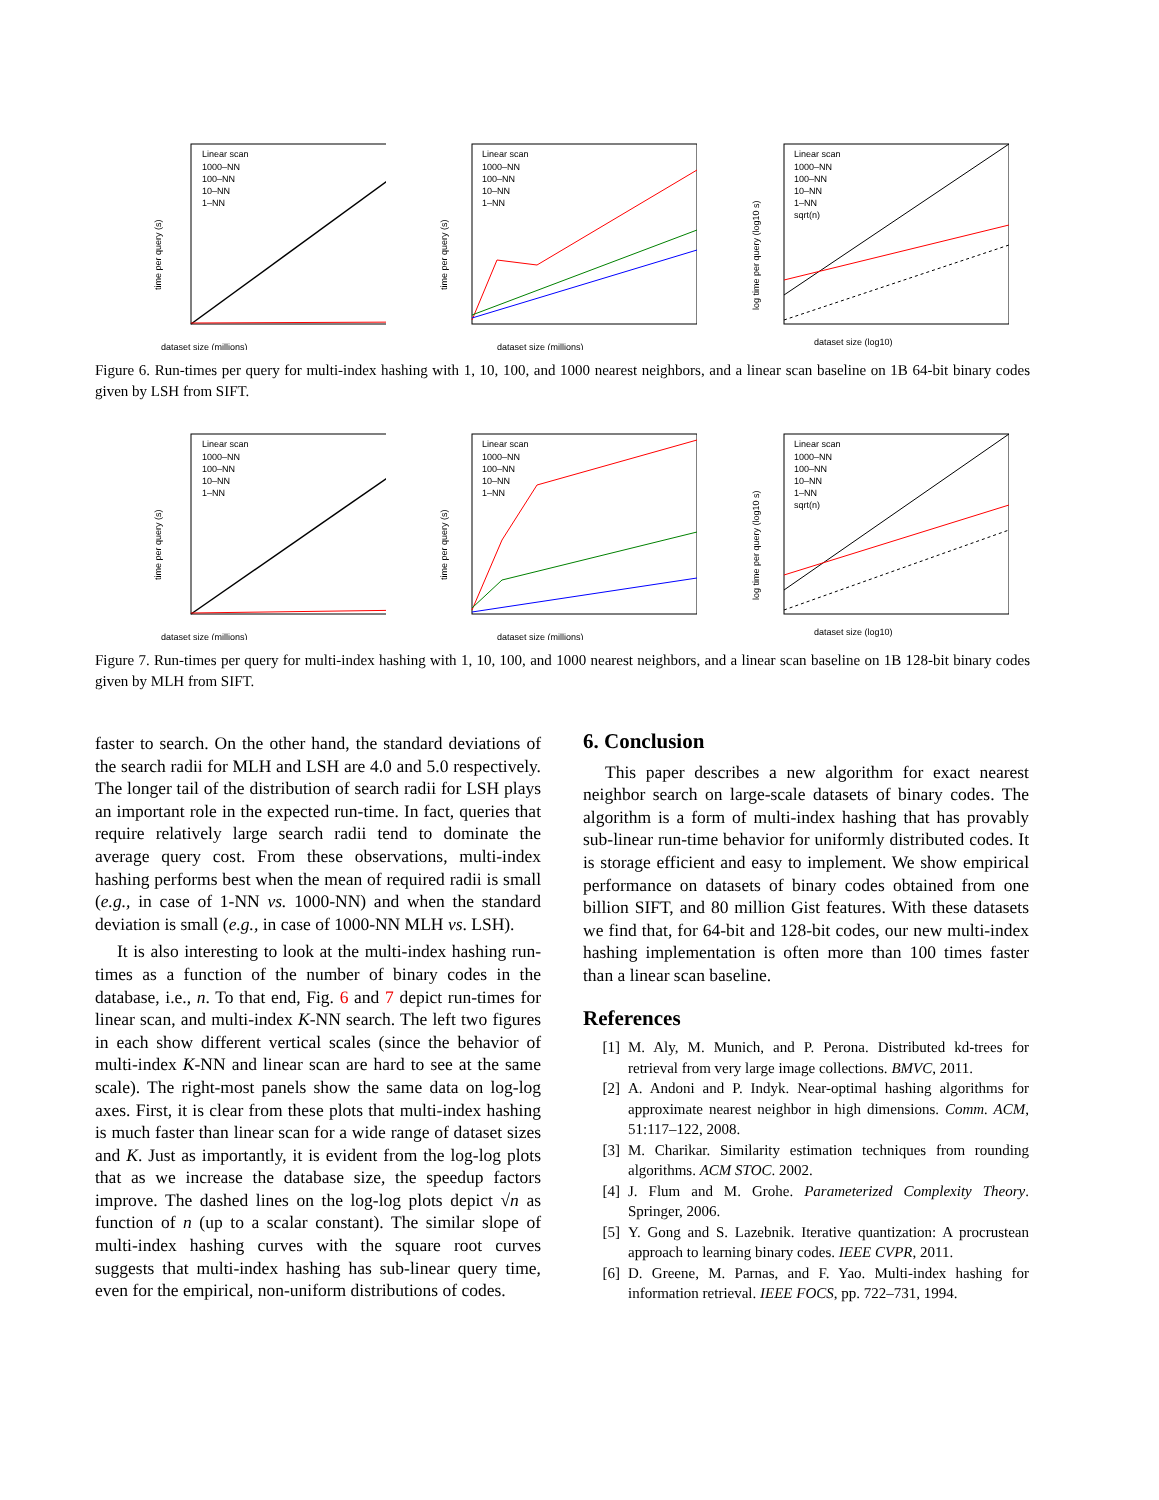dataset size (millions)
time per query (s)
Linear scan
1000–NN
100–NN
10–NN
1–NN
dataset size (millions)
time per query (s)
Linear scan
1000–NN
100–NN
10–NN
1–NN
dataset size (log10)
log time per query (log10 s)
Linear scan
1000–NN
100–NN
10–NN
1–NN
sqrt(n)
Figure 6. Run-times per query for multi-index hashing with 1, 10, 100, and 1000 nearest neighbors, and a linear scan baseline on 1B 64-bit binary codes given by LSH from SIFT.
dataset size (millions)
time per query (s)
Linear scan
1000–NN
100–NN
10–NN
1–NN
dataset size (millions)
time per query (s)
Linear scan
1000–NN
100–NN
10–NN
1–NN
dataset size (log10)
log time per query (log10 s)
Linear scan
1000–NN
100–NN
10–NN
1–NN
sqrt(n)
Figure 7. Run-times per query for multi-index hashing with 1, 10, 100, and 1000 nearest neighbors, and a linear scan baseline on 1B 128-bit binary codes given by MLH from SIFT.
faster to search. On the other hand, the standard deviations of the search radii for MLH and LSH are 4.0 and 5.0 respectively. The longer tail of the distribution of search radii for LSH plays an important role in the expected run-time. In fact, queries that require relatively large search radii tend to dominate the average query cost. From these observations, multi-index hashing performs best when the mean of required radii is small (e.g., in case of 1-NN vs. 1000-NN) and when the standard deviation is small (e.g., in case of 1000-NN MLH vs. LSH).
It is also interesting to look at the multi-index hashing run-times as a function of the number of binary codes in the database, i.e., n. To that end, Fig. 6 and 7 depict run-times for linear scan, and multi-index K-NN search. The left two figures in each show different vertical scales (since the behavior of multi-index K-NN and linear scan are hard to see at the same scale). The right-most panels show the same data on log-log axes. First, it is clear from these plots that multi-index hashing is much faster than linear scan for a wide range of dataset sizes and K. Just as importantly, it is evident from the log-log plots that as we increase the database size, the speedup factors improve. The dashed lines on the log-log plots depict √n as function of n (up to a scalar constant). The similar slope of multi-index hashing curves with the square root curves suggests that multi-index hashing has sub-linear query time, even for the empirical, non-uniform distributions of codes.
6. Conclusion
This paper describes a new algorithm for exact nearest neighbor search on large-scale datasets of binary codes. The algorithm is a form of multi-index hashing that has provably sub-linear run-time behavior for uniformly distributed codes. It is storage efficient and easy to implement. We show empirical performance on datasets of binary codes obtained from one billion SIFT, and 80 million Gist features. With these datasets we find that, for 64-bit and 128-bit codes, our new multi-index hashing implementation is often more than 100 times faster than a linear scan baseline.
References
[1] M. Aly, M. Munich, and P. Perona. Distributed kd-trees for retrieval from very large image collections. BMVC, 2011.
[2] A. Andoni and P. Indyk. Near-optimal hashing algorithms for approximate nearest neighbor in high dimensions. Comm. ACM, 51:117–122, 2008.
[3] M. Charikar. Similarity estimation techniques from rounding algorithms. ACM STOC. 2002.
[4] J. Flum and M. Grohe. Parameterized Complexity Theory. Springer, 2006.
[5] Y. Gong and S. Lazebnik. Iterative quantization: A procrustean approach to learning binary codes. IEEE CVPR, 2011.
[6] D. Greene, M. Parnas, and F. Yao. Multi-index hashing for information retrieval. IEEE FOCS, pp. 722–731, 1994.